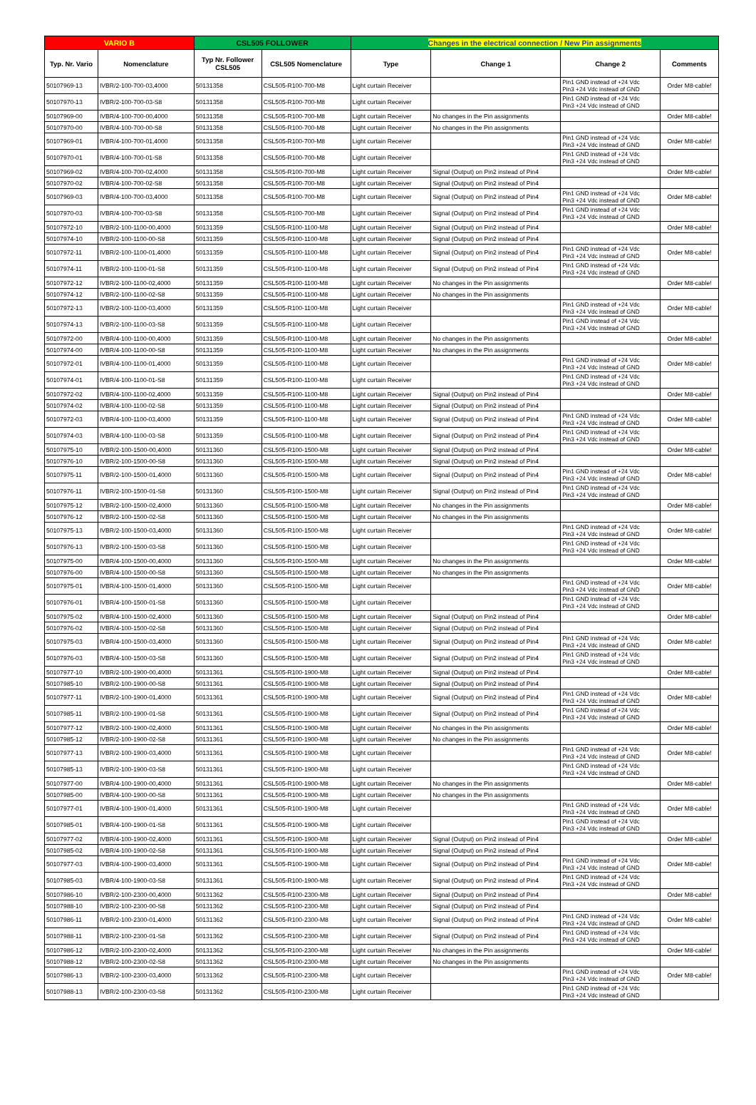| VARIO B | | CSL505 FOLLOWER | | Changes in the electrical connection / New Pin assignments | | | |
| --- | --- | --- | --- | --- | --- | --- | --- |
| Typ. Nr. Vario | Nomenclature | Typ Nr. Follower CSL505 | CSL505 Nomenclature | Type | Change 1 | Change 2 | Comments |
| 50107969-13 | IVBR/2-100-700-03,4000 | 50131358 | CSL505-R100-700-M8 | Light curtain Receiver | | Pin1 GND instead of +24 Vdc Pin3 +24 Vdc instead of GND | Order M8-cable! |
| 50107970-13 | IVBR/2-100-700-03-S8 | 50131358 | CSL505-R100-700-M8 | Light curtain Receiver | | Pin1 GND instead of +24 Vdc Pin3 +24 Vdc instead of GND | |
| 50107969-00 | IVBR/4-100-700-00,4000 | 50131358 | CSL505-R100-700-M8 | Light curtain Receiver | No changes in the Pin assignments | | Order M8-cable! |
| 50107970-00 | IVBR/4-100-700-00-S8 | 50131358 | CSL505-R100-700-M8 | Light curtain Receiver | No changes in the Pin assignments | | |
| 50107969-01 | IVBR/4-100-700-01,4000 | 50131358 | CSL505-R100-700-M8 | Light curtain Receiver | | Pin1 GND instead of +24 Vdc Pin3 +24 Vdc instead of GND | Order M8-cable! |
| 50107970-01 | IVBR/4-100-700-01-S8 | 50131358 | CSL505-R100-700-M8 | Light curtain Receiver | | Pin1 GND instead of +24 Vdc Pin3 +24 Vdc instead of GND | |
| 50107969-02 | IVBR/4-100-700-02,4000 | 50131358 | CSL505-R100-700-M8 | Light curtain Receiver | Signal (Output) on Pin2 instead of Pin4 | | Order M8-cable! |
| 50107970-02 | IVBR/4-100-700-02-S8 | 50131358 | CSL505-R100-700-M8 | Light curtain Receiver | Signal (Output) on Pin2 instead of Pin4 | | |
| 50107969-03 | IVBR/4-100-700-03,4000 | 50131358 | CSL505-R100-700-M8 | Light curtain Receiver | Signal (Output) on Pin2 instead of Pin4 | Pin1 GND instead of +24 Vdc Pin3 +24 Vdc instead of GND | Order M8-cable! |
| 50107970-03 | IVBR/4-100-700-03-S8 | 50131358 | CSL505-R100-700-M8 | Light curtain Receiver | Signal (Output) on Pin2 instead of Pin4 | Pin1 GND instead of +24 Vdc Pin3 +24 Vdc instead of GND | |
| 50107972-10 | IVBR/2-100-1100-00,4000 | 50131359 | CSL505-R100-1100-M8 | Light curtain Receiver | Signal (Output) on Pin2 instead of Pin4 | | Order M8-cable! |
| 50107974-10 | IVBR/2-100-1100-00-S8 | 50131359 | CSL505-R100-1100-M8 | Light curtain Receiver | Signal (Output) on Pin2 instead of Pin4 | | |
| 50107972-11 | IVBR/2-100-1100-01,4000 | 50131359 | CSL505-R100-1100-M8 | Light curtain Receiver | Signal (Output) on Pin2 instead of Pin4 | Pin1 GND instead of +24 Vdc Pin3 +24 Vdc instead of GND | Order M8-cable! |
| 50107974-11 | IVBR/2-100-1100-01-S8 | 50131359 | CSL505-R100-1100-M8 | Light curtain Receiver | Signal (Output) on Pin2 instead of Pin4 | Pin1 GND instead of +24 Vdc Pin3 +24 Vdc instead of GND | |
| 50107972-12 | IVBR/2-100-1100-02,4000 | 50131359 | CSL505-R100-1100-M8 | Light curtain Receiver | No changes in the Pin assignments | | Order M8-cable! |
| 50107974-12 | IVBR/2-100-1100-02-S8 | 50131359 | CSL505-R100-1100-M8 | Light curtain Receiver | No changes in the Pin assignments | | |
| 50107972-13 | IVBR/2-100-1100-03,4000 | 50131359 | CSL505-R100-1100-M8 | Light curtain Receiver | | Pin1 GND instead of +24 Vdc Pin3 +24 Vdc instead of GND | Order M8-cable! |
| 50107974-13 | IVBR/2-100-1100-03-S8 | 50131359 | CSL505-R100-1100-M8 | Light curtain Receiver | | Pin1 GND instead of +24 Vdc Pin3 +24 Vdc instead of GND | |
| 50107972-00 | IVBR/4-100-1100-00,4000 | 50131359 | CSL505-R100-1100-M8 | Light curtain Receiver | No changes in the Pin assignments | | Order M8-cable! |
| 50107974-00 | IVBR/4-100-1100-00-S8 | 50131359 | CSL505-R100-1100-M8 | Light curtain Receiver | No changes in the Pin assignments | | |
| 50107972-01 | IVBR/4-100-1100-01,4000 | 50131359 | CSL505-R100-1100-M8 | Light curtain Receiver | | Pin1 GND instead of +24 Vdc Pin3 +24 Vdc instead of GND | Order M8-cable! |
| 50107974-01 | IVBR/4-100-1100-01-S8 | 50131359 | CSL505-R100-1100-M8 | Light curtain Receiver | | Pin1 GND instead of +24 Vdc Pin3 +24 Vdc instead of GND | |
| 50107972-02 | IVBR/4-100-1100-02,4000 | 50131359 | CSL505-R100-1100-M8 | Light curtain Receiver | Signal (Output) on Pin2 instead of Pin4 | | Order M8-cable! |
| 50107974-02 | IVBR/4-100-1100-02-S8 | 50131359 | CSL505-R100-1100-M8 | Light curtain Receiver | Signal (Output) on Pin2 instead of Pin4 | | |
| 50107972-03 | IVBR/4-100-1100-03,4000 | 50131359 | CSL505-R100-1100-M8 | Light curtain Receiver | Signal (Output) on Pin2 instead of Pin4 | Pin1 GND instead of +24 Vdc Pin3 +24 Vdc instead of GND | Order M8-cable! |
| 50107974-03 | IVBR/4-100-1100-03-S8 | 50131359 | CSL505-R100-1100-M8 | Light curtain Receiver | Signal (Output) on Pin2 instead of Pin4 | Pin1 GND instead of +24 Vdc Pin3 +24 Vdc instead of GND | |
| 50107975-10 | IVBR/2-100-1500-00,4000 | 50131360 | CSL505-R100-1500-M8 | Light curtain Receiver | Signal (Output) on Pin2 instead of Pin4 | | Order M8-cable! |
| 50107976-10 | IVBR/2-100-1500-00-S8 | 50131360 | CSL505-R100-1500-M8 | Light curtain Receiver | Signal (Output) on Pin2 instead of Pin4 | | |
| 50107975-11 | IVBR/2-100-1500-01,4000 | 50131360 | CSL505-R100-1500-M8 | Light curtain Receiver | Signal (Output) on Pin2 instead of Pin4 | Pin1 GND instead of +24 Vdc Pin3 +24 Vdc instead of GND | Order M8-cable! |
| 50107976-11 | IVBR/2-100-1500-01-S8 | 50131360 | CSL505-R100-1500-M8 | Light curtain Receiver | Signal (Output) on Pin2 instead of Pin4 | Pin1 GND instead of +24 Vdc Pin3 +24 Vdc instead of GND | |
| 50107975-12 | IVBR/2-100-1500-02,4000 | 50131360 | CSL505-R100-1500-M8 | Light curtain Receiver | No changes in the Pin assignments | | Order M8-cable! |
| 50107976-12 | IVBR/2-100-1500-02-S8 | 50131360 | CSL505-R100-1500-M8 | Light curtain Receiver | No changes in the Pin assignments | | |
| 50107975-13 | IVBR/2-100-1500-03,4000 | 50131360 | CSL505-R100-1500-M8 | Light curtain Receiver | | Pin1 GND instead of +24 Vdc Pin3 +24 Vdc instead of GND | Order M8-cable! |
| 50107976-13 | IVBR/2-100-1500-03-S8 | 50131360 | CSL505-R100-1500-M8 | Light curtain Receiver | | Pin1 GND instead of +24 Vdc Pin3 +24 Vdc instead of GND | |
| 50107975-00 | IVBR/4-100-1500-00,4000 | 50131360 | CSL505-R100-1500-M8 | Light curtain Receiver | No changes in the Pin assignments | | Order M8-cable! |
| 50107976-00 | IVBR/4-100-1500-00-S8 | 50131360 | CSL505-R100-1500-M8 | Light curtain Receiver | No changes in the Pin assignments | | |
| 50107975-01 | IVBR/4-100-1500-01,4000 | 50131360 | CSL505-R100-1500-M8 | Light curtain Receiver | | Pin1 GND instead of +24 Vdc Pin3 +24 Vdc instead of GND | Order M8-cable! |
| 50107976-01 | IVBR/4-100-1500-01-S8 | 50131360 | CSL505-R100-1500-M8 | Light curtain Receiver | | Pin1 GND instead of +24 Vdc Pin3 +24 Vdc instead of GND | |
| 50107975-02 | IVBR/4-100-1500-02,4000 | 50131360 | CSL505-R100-1500-M8 | Light curtain Receiver | Signal (Output) on Pin2 instead of Pin4 | | Order M8-cable! |
| 50107976-02 | IVBR/4-100-1500-02-S8 | 50131360 | CSL505-R100-1500-M8 | Light curtain Receiver | Signal (Output) on Pin2 instead of Pin4 | | |
| 50107975-03 | IVBR/4-100-1500-03,4000 | 50131360 | CSL505-R100-1500-M8 | Light curtain Receiver | Signal (Output) on Pin2 instead of Pin4 | Pin1 GND instead of +24 Vdc Pin3 +24 Vdc instead of GND | Order M8-cable! |
| 50107976-03 | IVBR/4-100-1500-03-S8 | 50131360 | CSL505-R100-1500-M8 | Light curtain Receiver | Signal (Output) on Pin2 instead of Pin4 | Pin1 GND instead of +24 Vdc Pin3 +24 Vdc instead of GND | |
| 50107977-10 | IVBR/2-100-1900-00,4000 | 50131361 | CSL505-R100-1900-M8 | Light curtain Receiver | Signal (Output) on Pin2 instead of Pin4 | | Order M8-cable! |
| 50107985-10 | IVBR/2-100-1900-00-S8 | 50131361 | CSL505-R100-1900-M8 | Light curtain Receiver | Signal (Output) on Pin2 instead of Pin4 | | |
| 50107977-11 | IVBR/2-100-1900-01,4000 | 50131361 | CSL505-R100-1900-M8 | Light curtain Receiver | Signal (Output) on Pin2 instead of Pin4 | Pin1 GND instead of +24 Vdc Pin3 +24 Vdc instead of GND | Order M8-cable! |
| 50107985-11 | IVBR/2-100-1900-01-S8 | 50131361 | CSL505-R100-1900-M8 | Light curtain Receiver | Signal (Output) on Pin2 instead of Pin4 | Pin1 GND instead of +24 Vdc Pin3 +24 Vdc instead of GND | |
| 50107977-12 | IVBR/2-100-1900-02,4000 | 50131361 | CSL505-R100-1900-M8 | Light curtain Receiver | No changes in the Pin assignments | | Order M8-cable! |
| 50107985-12 | IVBR/2-100-1900-02-S8 | 50131361 | CSL505-R100-1900-M8 | Light curtain Receiver | No changes in the Pin assignments | | |
| 50107977-13 | IVBR/2-100-1900-03,4000 | 50131361 | CSL505-R100-1900-M8 | Light curtain Receiver | | Pin1 GND instead of +24 Vdc Pin3 +24 Vdc instead of GND | Order M8-cable! |
| 50107985-13 | IVBR/2-100-1900-03-S8 | 50131361 | CSL505-R100-1900-M8 | Light curtain Receiver | | Pin1 GND instead of +24 Vdc Pin3 +24 Vdc instead of GND | |
| 50107977-00 | IVBR/4-100-1900-00,4000 | 50131361 | CSL505-R100-1900-M8 | Light curtain Receiver | No changes in the Pin assignments | | Order M8-cable! |
| 50107985-00 | IVBR/4-100-1900-00-S8 | 50131361 | CSL505-R100-1900-M8 | Light curtain Receiver | No changes in the Pin assignments | | |
| 50107977-01 | IVBR/4-100-1900-01,4000 | 50131361 | CSL505-R100-1900-M8 | Light curtain Receiver | | Pin1 GND instead of +24 Vdc Pin3 +24 Vdc instead of GND | Order M8-cable! |
| 50107985-01 | IVBR/4-100-1900-01-S8 | 50131361 | CSL505-R100-1900-M8 | Light curtain Receiver | | Pin1 GND instead of +24 Vdc Pin3 +24 Vdc instead of GND | |
| 50107977-02 | IVBR/4-100-1900-02,4000 | 50131361 | CSL505-R100-1900-M8 | Light curtain Receiver | Signal (Output) on Pin2 instead of Pin4 | | Order M8-cable! |
| 50107985-02 | IVBR/4-100-1900-02-S8 | 50131361 | CSL505-R100-1900-M8 | Light curtain Receiver | Signal (Output) on Pin2 instead of Pin4 | | |
| 50107977-03 | IVBR/4-100-1900-03,4000 | 50131361 | CSL505-R100-1900-M8 | Light curtain Receiver | Signal (Output) on Pin2 instead of Pin4 | Pin1 GND instead of +24 Vdc Pin3 +24 Vdc instead of GND | Order M8-cable! |
| 50107985-03 | IVBR/4-100-1900-03-S8 | 50131361 | CSL505-R100-1900-M8 | Light curtain Receiver | Signal (Output) on Pin2 instead of Pin4 | Pin1 GND instead of +24 Vdc Pin3 +24 Vdc instead of GND | |
| 50107986-10 | IVBR/2-100-2300-00,4000 | 50131362 | CSL505-R100-2300-M8 | Light curtain Receiver | Signal (Output) on Pin2 instead of Pin4 | | Order M8-cable! |
| 50107988-10 | IVBR/2-100-2300-00-S8 | 50131362 | CSL505-R100-2300-M8 | Light curtain Receiver | Signal (Output) on Pin2 instead of Pin4 | | |
| 50107986-11 | IVBR/2-100-2300-01,4000 | 50131362 | CSL505-R100-2300-M8 | Light curtain Receiver | Signal (Output) on Pin2 instead of Pin4 | Pin1 GND instead of +24 Vdc Pin3 +24 Vdc instead of GND | Order M8-cable! |
| 50107988-11 | IVBR/2-100-2300-01-S8 | 50131362 | CSL505-R100-2300-M8 | Light curtain Receiver | Signal (Output) on Pin2 instead of Pin4 | Pin1 GND instead of +24 Vdc Pin3 +24 Vdc instead of GND | |
| 50107986-12 | IVBR/2-100-2300-02,4000 | 50131362 | CSL505-R100-2300-M8 | Light curtain Receiver | No changes in the Pin assignments | | Order M8-cable! |
| 50107988-12 | IVBR/2-100-2300-02-S8 | 50131362 | CSL505-R100-2300-M8 | Light curtain Receiver | No changes in the Pin assignments | | |
| 50107986-13 | IVBR/2-100-2300-03,4000 | 50131362 | CSL505-R100-2300-M8 | Light curtain Receiver | | Pin1 GND instead of +24 Vdc Pin3 +24 Vdc instead of GND | Order M8-cable! |
| 50107988-13 | IVBR/2-100-2300-03-S8 | 50131362 | CSL505-R100-2300-M8 | Light curtain Receiver | | Pin1 GND instead of +24 Vdc Pin3 +24 Vdc instead of GND | |